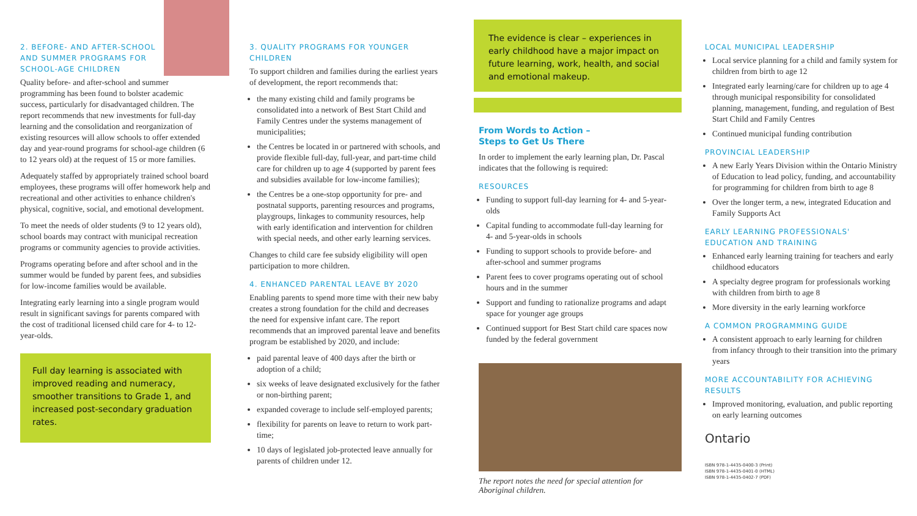2. BEFORE- AND AFTER-SCHOOL
AND SUMMER PROGRAMS FOR
SCHOOL-AGE CHILDREN
Quality before- and after-school and summer programming has been found to bolster academic success, particularly for disadvantaged children. The report recommends that new investments for full-day learning and the consolidation and reorganization of existing resources will allow schools to offer extended day and year-round programs for school-age children (6 to 12 years old) at the request of 15 or more families.
Adequately staffed by appropriately trained school board employees, these programs will offer homework help and recreational and other activities to enhance children's physical, cognitive, social, and emotional development.
To meet the needs of older students (9 to 12 years old), school boards may contract with municipal recreation programs or community agencies to provide activities.
Programs operating before and after school and in the summer would be funded by parent fees, and subsidies for low-income families would be available.
Integrating early learning into a single program would result in significant savings for parents compared with the cost of traditional licensed child care for 4- to 12-year-olds.
Full day learning is associated with improved reading and numeracy, smoother transitions to Grade 1, and increased post-secondary graduation rates.
3. QUALITY PROGRAMS FOR YOUNGER CHILDREN
To support children and families during the earliest years of development, the report recommends that:
the many existing child and family programs be consolidated into a network of Best Start Child and Family Centres under the systems management of municipalities;
the Centres be located in or partnered with schools, and provide flexible full-day, full-year, and part-time child care for children up to age 4 (supported by parent fees and subsidies available for low-income families);
the Centres be a one-stop opportunity for pre- and postnatal supports, parenting resources and programs, playgroups, linkages to community resources, help with early identification and intervention for children with special needs, and other early learning services.
Changes to child care fee subsidy eligibility will open participation to more children.
4. ENHANCED PARENTAL LEAVE BY 2020
Enabling parents to spend more time with their new baby creates a strong foundation for the child and decreases the need for expensive infant care. The report recommends that an improved parental leave and benefits program be established by 2020, and include:
paid parental leave of 400 days after the birth or adoption of a child;
six weeks of leave designated exclusively for the father or non-birthing parent;
expanded coverage to include self-employed parents;
flexibility for parents on leave to return to work part-time;
10 days of legislated job-protected leave annually for parents of children under 12.
The evidence is clear – experiences in early childhood have a major impact on future learning, work, health, and social and emotional makeup.
From Words to Action –
Steps to Get Us There
In order to implement the early learning plan, Dr. Pascal indicates that the following is required:
RESOURCES
Funding to support full-day learning for 4- and 5-year-olds
Capital funding to accommodate full-day learning for 4- and 5-year-olds in schools
Funding to support schools to provide before- and after-school and summer programs
Parent fees to cover programs operating out of school hours and in the summer
Support and funding to rationalize programs and adapt space for younger age groups
Continued support for Best Start child care spaces now funded by the federal government
The report notes the need for special attention for Aboriginal children.
LOCAL MUNICIPAL LEADERSHIP
Local service planning for a child and family system for children from birth to age 12
Integrated early learning/care for children up to age 4 through municipal responsibility for consolidated planning, management, funding, and regulation of Best Start Child and Family Centres
Continued municipal funding contribution
PROVINCIAL LEADERSHIP
A new Early Years Division within the Ontario Ministry of Education to lead policy, funding, and accountability for programming for children from birth to age 8
Over the longer term, a new, integrated Education and Family Supports Act
EARLY LEARNING PROFESSIONALS' EDUCATION AND TRAINING
Enhanced early learning training for teachers and early childhood educators
A specialty degree program for professionals working with children from birth to age 8
More diversity in the early learning workforce
A COMMON PROGRAMMING GUIDE
A consistent approach to early learning for children from infancy through to their transition into the primary years
MORE ACCOUNTABILITY FOR ACHIEVING RESULTS
Improved monitoring, evaluation, and public reporting on early learning outcomes
Ontario
ISBN 978-1-4435-0400-3 (Print)
ISBN 978-1-4435-0401-0 (HTML)
ISBN 978-1-4435-0402-7 (PDF)